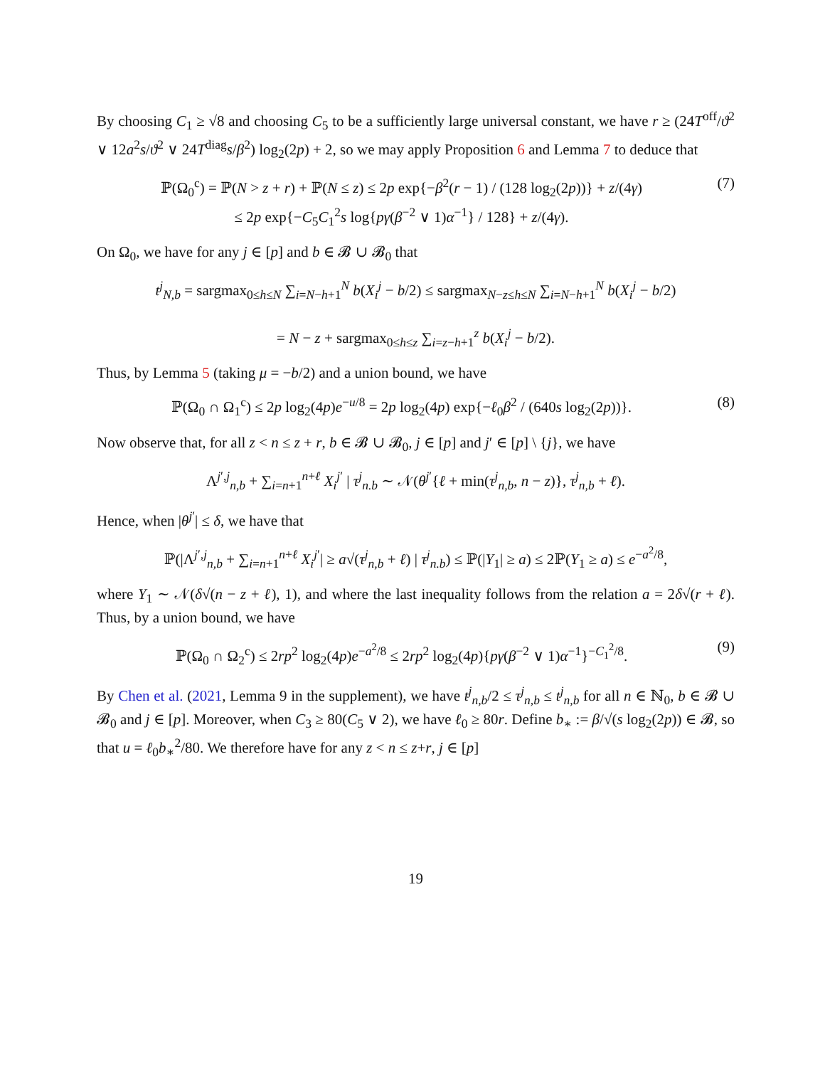By choosing C<sub>1</sub> ≥ √8 and choosing C<sub>5</sub> to be a sufficiently large universal constant, we have r ≥ (24T<sup>off</sup>/ϑ<sup>2</sup> ∨ 12a<sup>2</sup>s/ϑ<sup>2</sup> ∨ 24T<sup>diag</sup>s/β<sup>2</sup>) log<sub>2</sub>(2p) + 2, so we may apply Proposition 6 and Lemma 7 to deduce that
ℙ(Ω<sub>0</sub><sup>c</sup>) = ℙ(N > z + r) + ℙ(N ≤ z) ≤ 2p exp{−β<sup>2</sup>(r − 1) / (128 log<sub>2</sub>(2p))} + z/(4γ)
≤ 2p exp{−C<sub>5</sub>C<sub>1</sub><sup>2</sup>s log{pγ(β<sup>−2</sup> ∨ 1)α<sup>−1</sup>} / 128} + z/(4γ).
(7)
On Ω<sub>0</sub>, we have for any j ∈ [p] and b ∈ 𝓑 ∪ 𝓑<sub>0</sub> that
t<sup>j</sup><sub>N,b</sub> = sargmax<sub>0≤h≤N</sub> ∑<sub>i=N−h+1</sub><sup>N</sup> b(X<sub>i</sub><sup>j</sup> − b/2) ≤ sargmax<sub>N−z≤h≤N</sub> ∑<sub>i=N−h+1</sub><sup>N</sup> b(X<sub>i</sub><sup>j</sup> − b/2)
= N − z + sargmax<sub>0≤h≤z</sub> ∑<sub>i=z−h+1</sub><sup>z</sup> b(X<sub>i</sub><sup>j</sup> − b/2).
Thus, by Lemma 5 (taking μ = −b/2) and a union bound, we have
ℙ(Ω<sub>0</sub> ∩ Ω<sub>1</sub><sup>c</sup>) ≤ 2p log<sub>2</sub>(4p)e<sup>−u/8</sup> = 2p log<sub>2</sub>(4p) exp{−ℓ<sub>0</sub>β<sup>2</sup> / (640s log<sub>2</sub>(2p))}.
(8)
Now observe that, for all z < n ≤ z + r, b ∈ 𝓑 ∪ 𝓑<sub>0</sub>, j ∈ [p] and j′ ∈ [p] \ {j}, we have
Λ<sup>j′,j</sup><sub>n,b</sub> + ∑<sub>i=n+1</sub><sup>n+ℓ</sup> X<sub>i</sub><sup>j′</sup> | τ<sup>j</sup><sub>n.b</sub> ∼ 𝒩(θ<sup>j′</sup>{ℓ + min(τ<sup>j</sup><sub>n,b</sub>, n − z)}, τ<sup>j</sup><sub>n,b</sub> + ℓ).
Hence, when |θ<sup>j′</sup>| ≤ δ, we have that
ℙ(|Λ<sup>j′,j</sup><sub>n,b</sub> + ∑<sub>i=n+1</sub><sup>n+ℓ</sup> X<sub>i</sub><sup>j′</sup>| ≥ a√(τ<sup>j</sup><sub>n,b</sub> + ℓ) | τ<sup>j</sup><sub>n.b</sub>) ≤ ℙ(|Y<sub>1</sub>| ≥ a) ≤ 2ℙ(Y<sub>1</sub> ≥ a) ≤ e<sup>−a<sup>2</sup>/8</sup>,
where Y<sub>1</sub> ∼ 𝒩(δ√(n − z + ℓ), 1), and where the last inequality follows from the relation a = 2δ√(r + ℓ). Thus, by a union bound, we have
ℙ(Ω<sub>0</sub> ∩ Ω<sub>2</sub><sup>c</sup>) ≤ 2rp<sup>2</sup> log<sub>2</sub>(4p)e<sup>−a<sup>2</sup>/8</sup> ≤ 2rp<sup>2</sup> log<sub>2</sub>(4p){pγ(β<sup>−2</sup> ∨ 1)α<sup>−1</sup>}<sup>−C<sub>1</sub><sup>2</sup>/8</sup>.
(9)
By Chen et al. (2021, Lemma 9 in the supplement), we have t<sup>j</sup><sub>n,b</sub>/2 ≤ τ<sup>j</sup><sub>n,b</sub> ≤ t<sup>j</sup><sub>n,b</sub> for all n ∈ ℕ<sub>0</sub>, b ∈ 𝓑 ∪ 𝓑<sub>0</sub> and j ∈ [p]. Moreover, when C<sub>3</sub> ≥ 80(C<sub>5</sub> ∨ 2), we have ℓ<sub>0</sub> ≥ 80r. Define b<sub>∗</sub> := β/√(s log<sub>2</sub>(2p)) ∈ 𝓑, so that u = ℓ<sub>0</sub>b<sub>∗</sub><sup>2</sup>/80. We therefore have for any z < n ≤ z+r, j ∈ [p]
19